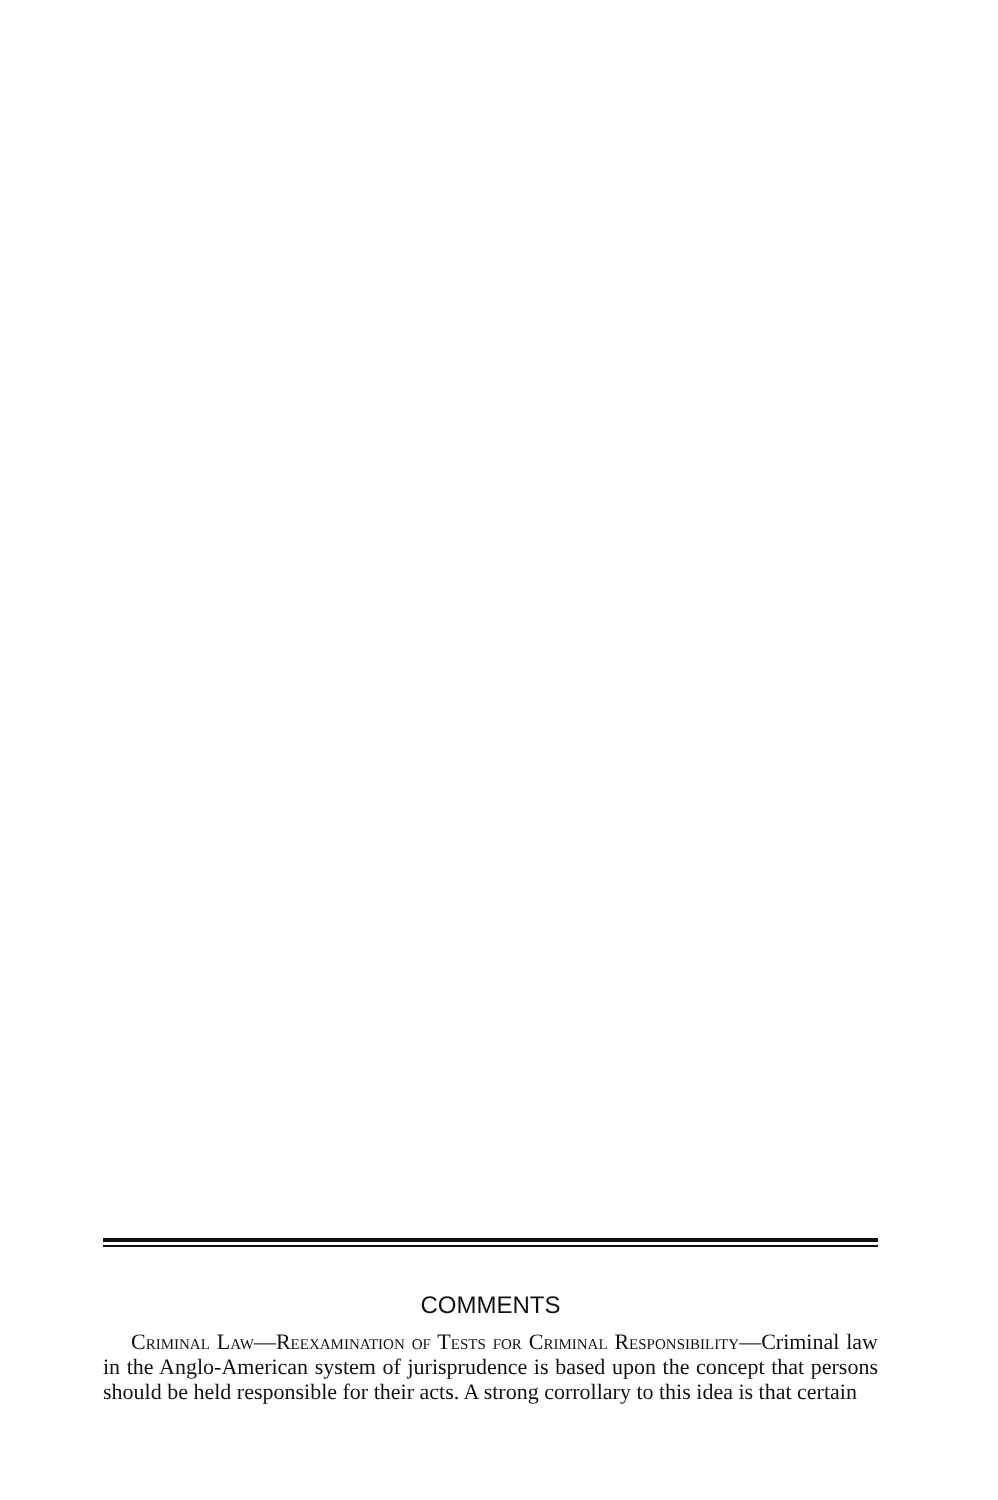COMMENTS
Criminal Law—Reexamination of Tests for Criminal Responsibility—Criminal law in the Anglo-American system of jurisprudence is based upon the concept that persons should be held responsible for their acts. A strong corrollary to this idea is that certain